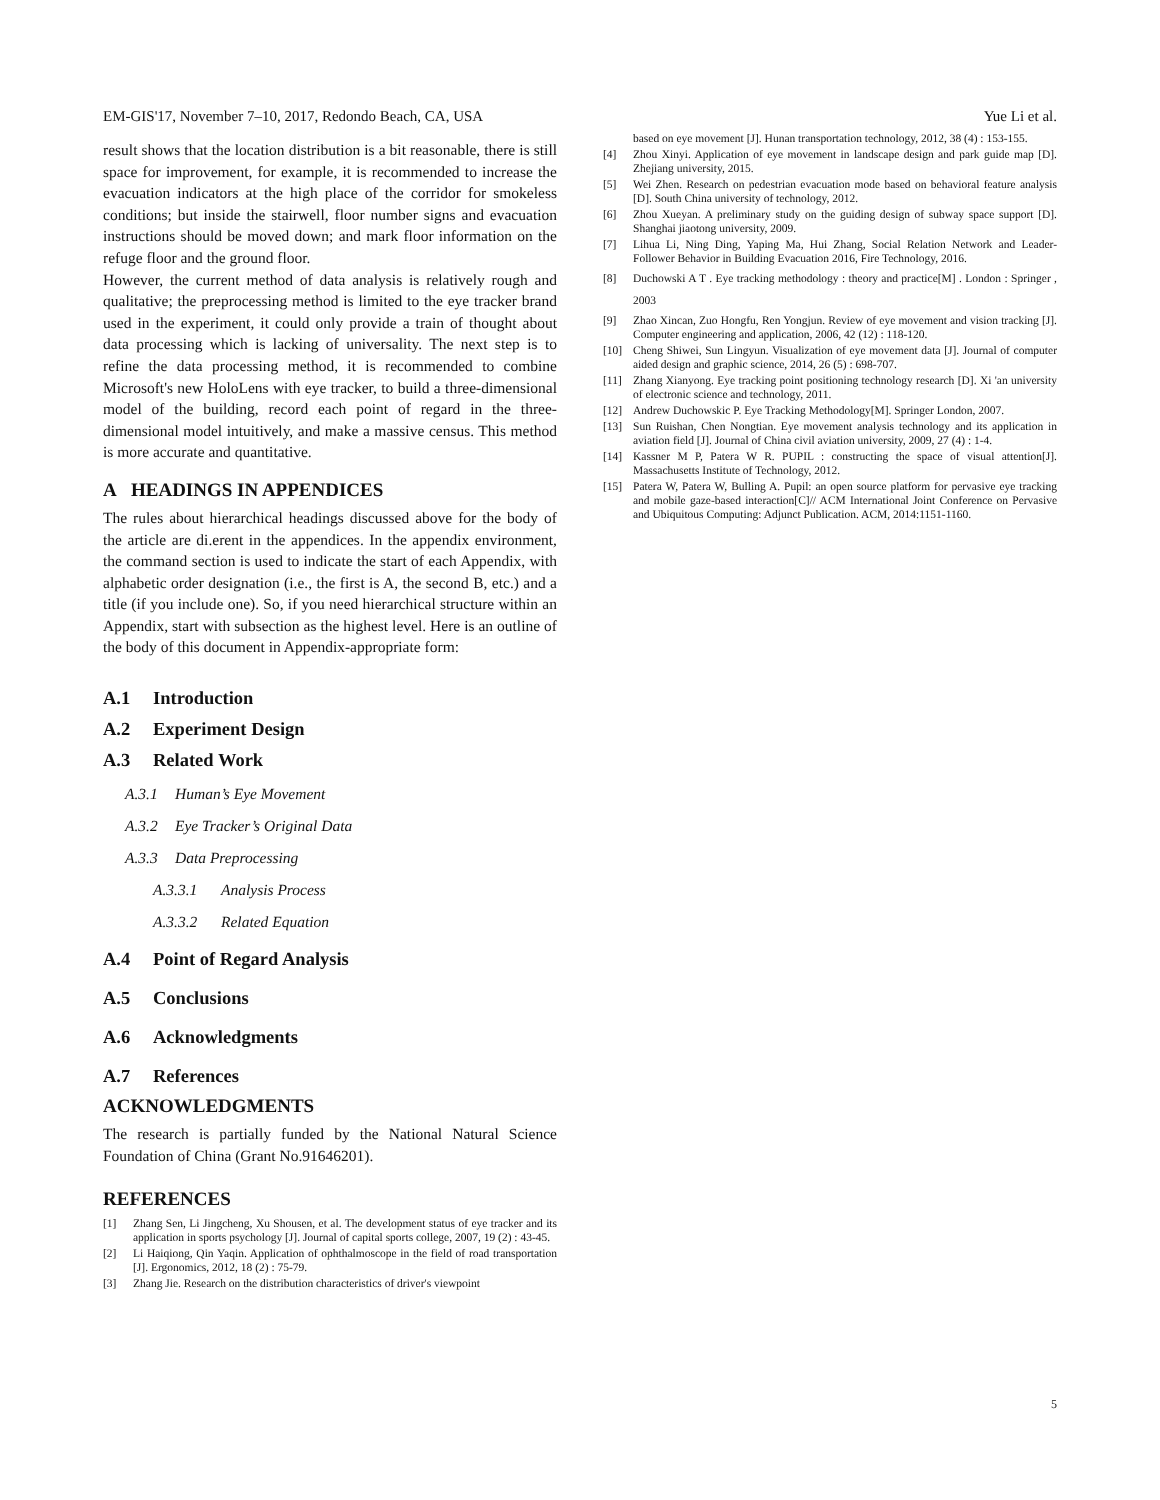EM-GIS'17, November 7–10, 2017, Redondo Beach, CA, USA Yue Li et al.
result shows that the location distribution is a bit reasonable, there is still space for improvement, for example, it is recommended to increase the evacuation indicators at the high place of the corridor for smokeless conditions; but inside the stairwell, floor number signs and evacuation instructions should be moved down; and mark floor information on the refuge floor and the ground floor.
However, the current method of data analysis is relatively rough and qualitative; the preprocessing method is limited to the eye tracker brand used in the experiment, it could only provide a train of thought about data processing which is lacking of universality. The next step is to refine the data processing method, it is recommended to combine Microsoft's new HoloLens with eye tracker, to build a three-dimensional model of the building, record each point of regard in the three-dimensional model intuitively, and make a massive census. This method is more accurate and quantitative.
A HEADINGS IN APPENDICES
The rules about hierarchical headings discussed above for the body of the article are di.erent in the appendices. In the appendix environment, the command section is used to indicate the start of each Appendix, with alphabetic order designation (i.e., the first is A, the second B, etc.) and a title (if you include one). So, if you need hierarchical structure within an Appendix, start with subsection as the highest level. Here is an outline of the body of this document in Appendix-appropriate form:
A.1 Introduction
A.2 Experiment Design
A.3 Related Work
A.3.1 Human’s Eye Movement
A.3.2 Eye Tracker’s Original Data
A.3.3 Data Preprocessing
A.3.3.1 Analysis Process
A.3.3.2 Related Equation
A.4 Point of Regard Analysis
A.5 Conclusions
A.6 Acknowledgments
A.7 References
ACKNOWLEDGMENTS
The research is partially funded by the National Natural Science Foundation of China (Grant No.91646201).
REFERENCES
[1] Zhang Sen, Li Jingcheng, Xu Shousen, et al. The development status of eye tracker and its application in sports psychology [J]. Journal of capital sports college, 2007, 19 (2) : 43-45.
[2] Li Haiqiong, Qin Yaqin. Application of ophthalmoscope in the field of road transportation [J]. Ergonomics, 2012, 18 (2) : 75-79.
[3] Zhang Jie. Research on the distribution characteristics of driver's viewpoint
based on eye movement [J]. Hunan transportation technology, 2012, 38 (4) : 153-155.
[4] Zhou Xinyi. Application of eye movement in landscape design and park guide map [D]. Zhejiang university, 2015.
[5] Wei Zhen. Research on pedestrian evacuation mode based on behavioral feature analysis [D]. South China university of technology, 2012.
[6] Zhou Xueyan. A preliminary study on the guiding design of subway space support [D]. Shanghai jiaotong university, 2009.
[7] Lihua Li, Ning Ding, Yaping Ma, Hui Zhang, Social Relation Network and Leader-Follower Behavior in Building Evacuation 2016, Fire Technology, 2016.
[8] Duchowski A T . Eye tracking methodology : theory and practice[M] . London : Springer , 2003
[9] Zhao Xincan, Zuo Hongfu, Ren Yongjun. Review of eye movement and vision tracking [J]. Computer engineering and application, 2006, 42 (12) : 118-120.
[10] Cheng Shiwei, Sun Lingyun. Visualization of eye movement data [J]. Journal of computer aided design and graphic science, 2014, 26 (5) : 698-707.
[11] Zhang Xianyong. Eye tracking point positioning technology research [D]. Xi 'an university of electronic science and technology, 2011.
[12] Andrew Duchowskic P. Eye Tracking Methodology[M]. Springer London, 2007.
[13] Sun Ruishan, Chen Nongtian. Eye movement analysis technology and its application in aviation field [J]. Journal of China civil aviation university, 2009, 27 (4) : 1-4.
[14] Kassner M P, Patera W R. PUPIL : constructing the space of visual attention[J]. Massachusetts Institute of Technology, 2012.
[15] Patera W, Patera W, Bulling A. Pupil: an open source platform for pervasive eye tracking and mobile gaze-based interaction[C]// ACM International Joint Conference on Pervasive and Ubiquitous Computing: Adjunct Publication. ACM, 2014:1151-1160.
5